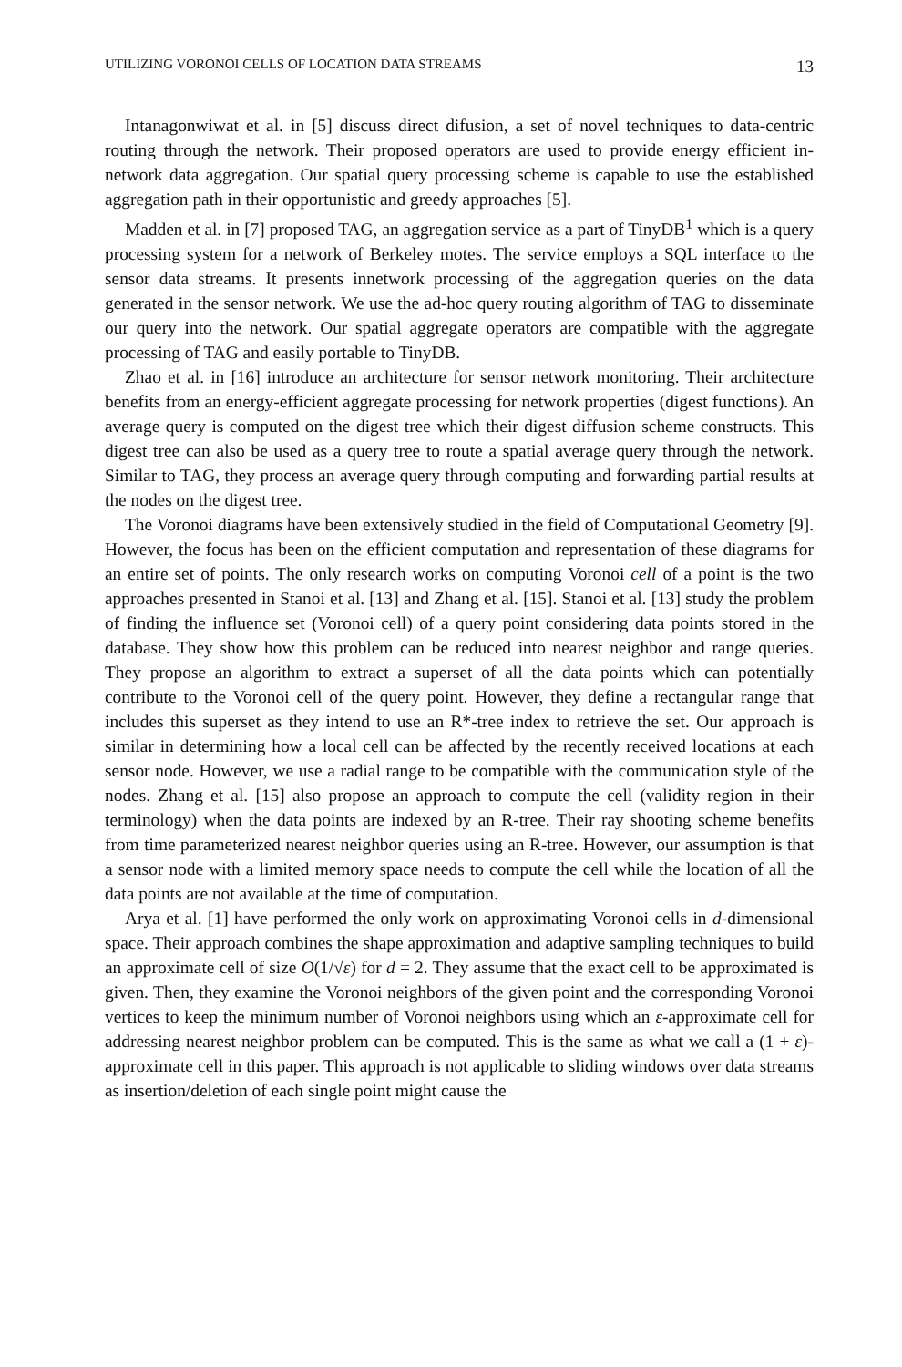UTILIZING VORONOI CELLS OF LOCATION DATA STREAMS 13
Intanagonwiwat et al. in [5] discuss direct difusion, a set of novel techniques to data-centric routing through the network. Their proposed operators are used to provide energy efficient in-network data aggregation. Our spatial query processing scheme is capable to use the established aggregation path in their opportunistic and greedy approaches [5].
Madden et al. in [7] proposed TAG, an aggregation service as a part of TinyDB<sup>1</sup> which is a query processing system for a network of Berkeley motes. The service employs a SQL interface to the sensor data streams. It presents innetwork processing of the aggregation queries on the data generated in the sensor network. We use the ad-hoc query routing algorithm of TAG to disseminate our query into the network. Our spatial aggregate operators are compatible with the aggregate processing of TAG and easily portable to TinyDB.
Zhao et al. in [16] introduce an architecture for sensor network monitoring. Their architecture benefits from an energy-efficient aggregate processing for network properties (digest functions). An average query is computed on the digest tree which their digest diffusion scheme constructs. This digest tree can also be used as a query tree to route a spatial average query through the network. Similar to TAG, they process an average query through computing and forwarding partial results at the nodes on the digest tree.
The Voronoi diagrams have been extensively studied in the field of Computational Geometry [9]. However, the focus has been on the efficient computation and representation of these diagrams for an entire set of points. The only research works on computing Voronoi cell of a point is the two approaches presented in Stanoi et al. [13] and Zhang et al. [15]. Stanoi et al. [13] study the problem of finding the influence set (Voronoi cell) of a query point considering data points stored in the database. They show how this problem can be reduced into nearest neighbor and range queries. They propose an algorithm to extract a superset of all the data points which can potentially contribute to the Voronoi cell of the query point. However, they define a rectangular range that includes this superset as they intend to use an R*-tree index to retrieve the set. Our approach is similar in determining how a local cell can be affected by the recently received locations at each sensor node. However, we use a radial range to be compatible with the communication style of the nodes. Zhang et al. [15] also propose an approach to compute the cell (validity region in their terminology) when the data points are indexed by an R-tree. Their ray shooting scheme benefits from time parameterized nearest neighbor queries using an R-tree. However, our assumption is that a sensor node with a limited memory space needs to compute the cell while the location of all the data points are not available at the time of computation.
Arya et al. [1] have performed the only work on approximating Voronoi cells in d-dimensional space. Their approach combines the shape approximation and adaptive sampling techniques to build an approximate cell of size O(1/√ε) for d = 2. They assume that the exact cell to be approximated is given. Then, they examine the Voronoi neighbors of the given point and the corresponding Voronoi vertices to keep the minimum number of Voronoi neighbors using which an ε-approximate cell for addressing nearest neighbor problem can be computed. This is the same as what we call a (1 + ε)-approximate cell in this paper. This approach is not applicable to sliding windows over data streams as insertion/deletion of each single point might cause the